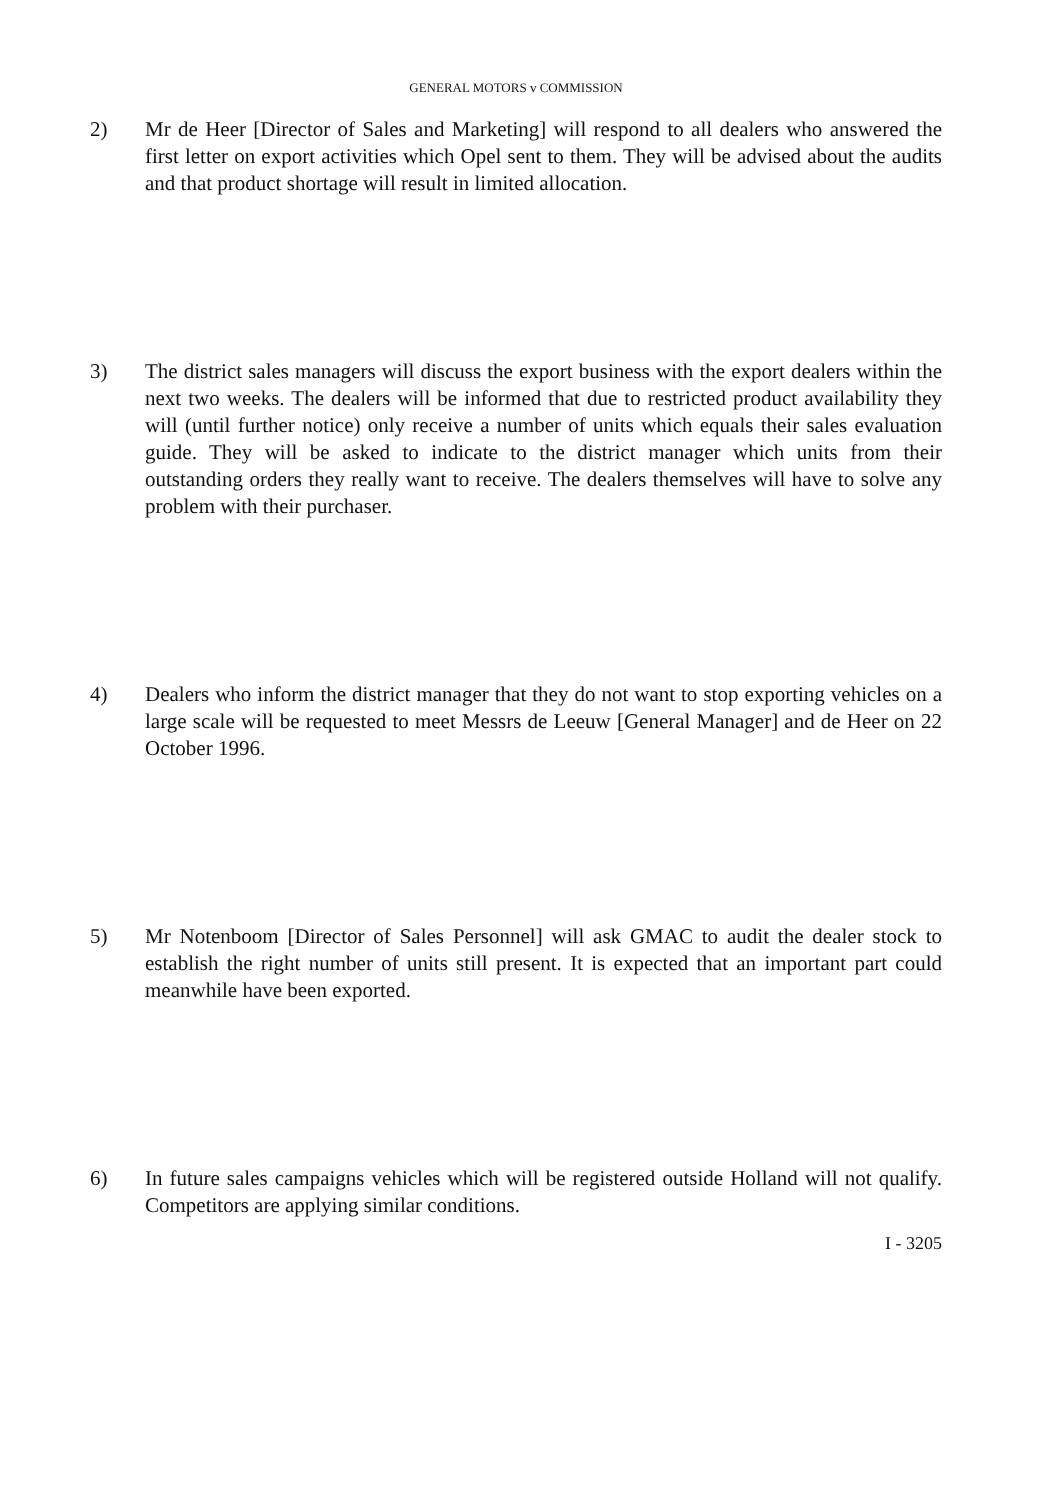GENERAL MOTORS v COMMISSION
2) Mr de Heer [Director of Sales and Marketing] will respond to all dealers who answered the first letter on export activities which Opel sent to them. They will be advised about the audits and that product shortage will result in limited allocation.
3) The district sales managers will discuss the export business with the export dealers within the next two weeks. The dealers will be informed that due to restricted product availability they will (until further notice) only receive a number of units which equals their sales evaluation guide. They will be asked to indicate to the district manager which units from their outstanding orders they really want to receive. The dealers themselves will have to solve any problem with their purchaser.
4) Dealers who inform the district manager that they do not want to stop exporting vehicles on a large scale will be requested to meet Messrs de Leeuw [General Manager] and de Heer on 22 October 1996.
5) Mr Notenboom [Director of Sales Personnel] will ask GMAC to audit the dealer stock to establish the right number of units still present. It is expected that an important part could meanwhile have been exported.
6) In future sales campaigns vehicles which will be registered outside Holland will not qualify. Competitors are applying similar conditions.
I - 3205